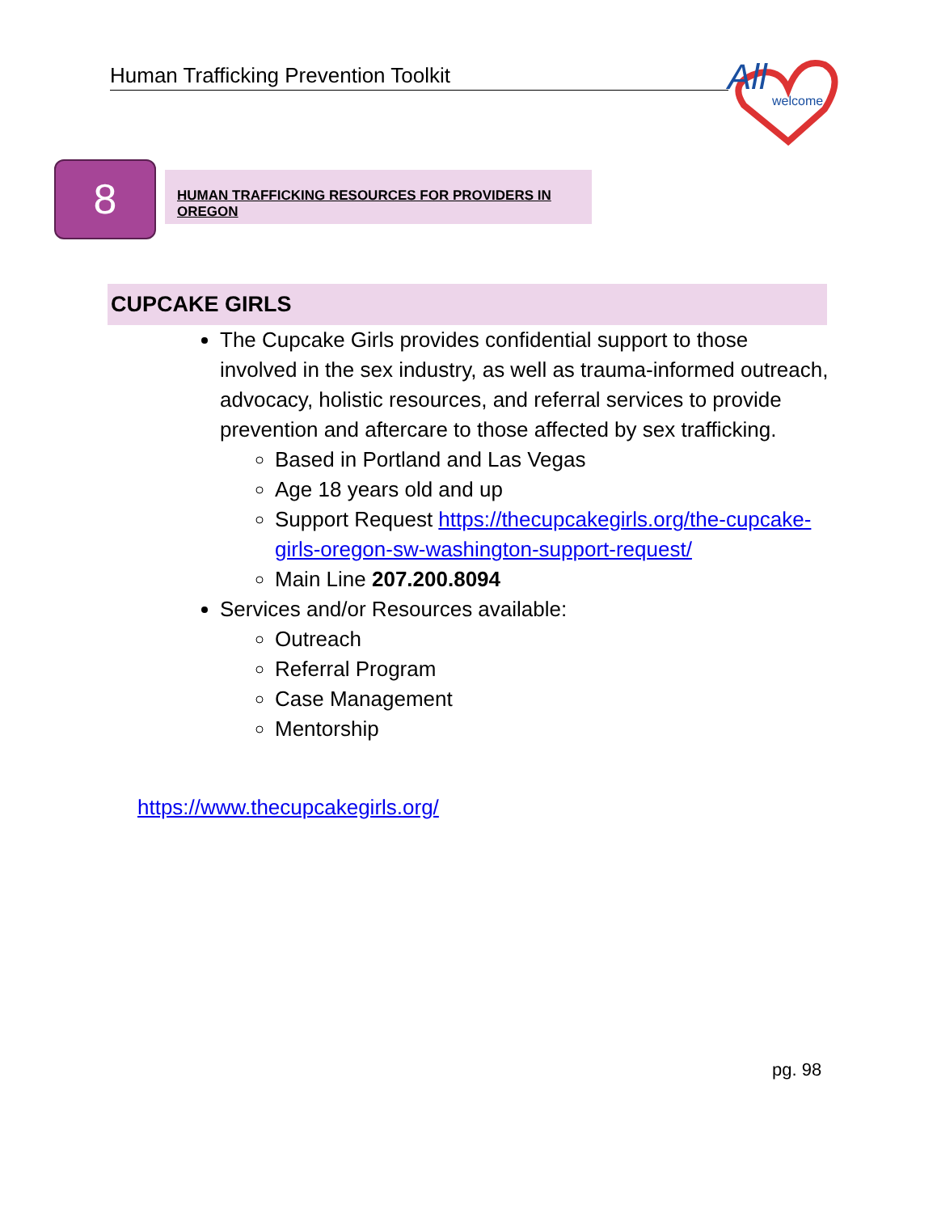Human Trafficking Prevention Toolkit
All
welcome
8 HUMAN TRAFFICKING RESOURCES FOR PROVIDERS IN OREGON
CUPCAKE GIRLS
The Cupcake Girls provides confidential support to those involved in the sex industry, as well as trauma-informed outreach, advocacy, holistic resources, and referral services to provide prevention and aftercare to those affected by sex trafficking.
Based in Portland and Las Vegas
Age 18 years old and up
Support Request https://thecupcakegirls.org/the-cupcake-girls-oregon-sw-washington-support-request/
Main Line 207.200.8094
Services and/or Resources available:
Outreach
Referral Program
Case Management
Mentorship
https://www.thecupcakegirls.org/
pg. 98